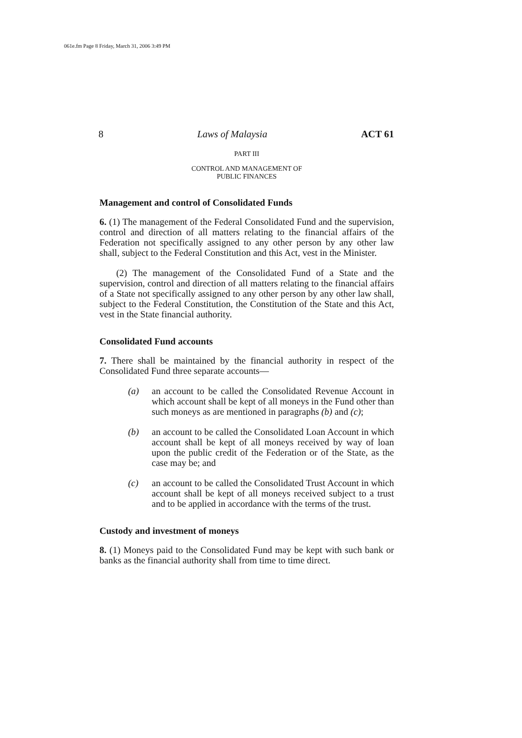061e.fm Page 8 Friday, March 31, 2006 3:49 PM
8 Laws of Malaysia ACT 61
PART III
CONTROL AND MANAGEMENT OF
PUBLIC FINANCES
Management and control of Consolidated Funds
6. (1) The management of the Federal Consolidated Fund and the supervision, control and direction of all matters relating to the financial affairs of the Federation not specifically assigned to any other person by any other law shall, subject to the Federal Constitution and this Act, vest in the Minister.
(2) The management of the Consolidated Fund of a State and the supervision, control and direction of all matters relating to the financial affairs of a State not specifically assigned to any other person by any other law shall, subject to the Federal Constitution, the Constitution of the State and this Act, vest in the State financial authority.
Consolidated Fund accounts
7. There shall be maintained by the financial authority in respect of the Consolidated Fund three separate accounts—
(a) an account to be called the Consolidated Revenue Account in which account shall be kept of all moneys in the Fund other than such moneys as are mentioned in paragraphs (b) and (c);
(b) an account to be called the Consolidated Loan Account in which account shall be kept of all moneys received by way of loan upon the public credit of the Federation or of the State, as the case may be; and
(c) an account to be called the Consolidated Trust Account in which account shall be kept of all moneys received subject to a trust and to be applied in accordance with the terms of the trust.
Custody and investment of moneys
8. (1) Moneys paid to the Consolidated Fund may be kept with such bank or banks as the financial authority shall from time to time direct.